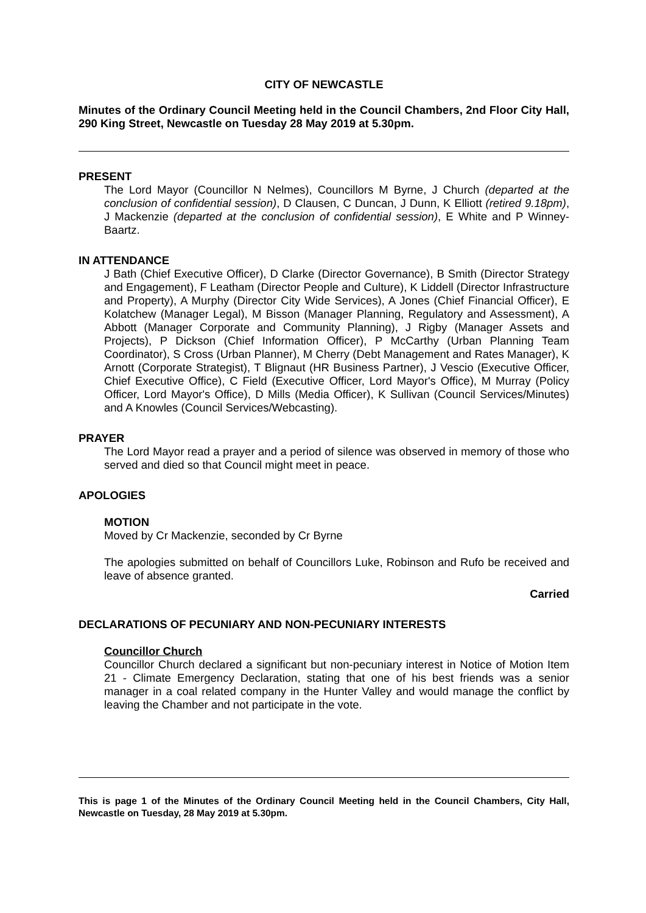CITY OF NEWCASTLE
Minutes of the Ordinary Council Meeting held in the Council Chambers, 2nd Floor City Hall, 290 King Street, Newcastle on Tuesday 28 May 2019 at 5.30pm.
PRESENT
The Lord Mayor (Councillor N Nelmes), Councillors M Byrne, J Church (departed at the conclusion of confidential session), D Clausen, C Duncan, J Dunn, K Elliott (retired 9.18pm), J Mackenzie (departed at the conclusion of confidential session), E White and P Winney-Baartz.
IN ATTENDANCE
J Bath (Chief Executive Officer), D Clarke (Director Governance), B Smith (Director Strategy and Engagement), F Leatham (Director People and Culture), K Liddell (Director Infrastructure and Property), A Murphy (Director City Wide Services), A Jones (Chief Financial Officer), E Kolatchew (Manager Legal), M Bisson (Manager Planning, Regulatory and Assessment), A Abbott (Manager Corporate and Community Planning), J Rigby (Manager Assets and Projects), P Dickson (Chief Information Officer), P McCarthy (Urban Planning Team Coordinator), S Cross (Urban Planner), M Cherry (Debt Management and Rates Manager), K Arnott (Corporate Strategist), T Blignaut (HR Business Partner), J Vescio (Executive Officer, Chief Executive Office), C Field (Executive Officer, Lord Mayor's Office), M Murray (Policy Officer, Lord Mayor's Office), D Mills (Media Officer), K Sullivan (Council Services/Minutes) and A Knowles (Council Services/Webcasting).
PRAYER
The Lord Mayor read a prayer and a period of silence was observed in memory of those who served and died so that Council might meet in peace.
APOLOGIES
MOTION
Moved by Cr Mackenzie, seconded by Cr Byrne
The apologies submitted on behalf of Councillors Luke, Robinson and Rufo be received and leave of absence granted.
Carried
DECLARATIONS OF PECUNIARY AND NON-PECUNIARY INTERESTS
Councillor Church
Councillor Church declared a significant but non-pecuniary interest in Notice of Motion Item 21 - Climate Emergency Declaration, stating that one of his best friends was a senior manager in a coal related company in the Hunter Valley and would manage the conflict by leaving the Chamber and not participate in the vote.
This is page 1 of the Minutes of the Ordinary Council Meeting held in the Council Chambers, City Hall, Newcastle on Tuesday, 28 May 2019 at 5.30pm.